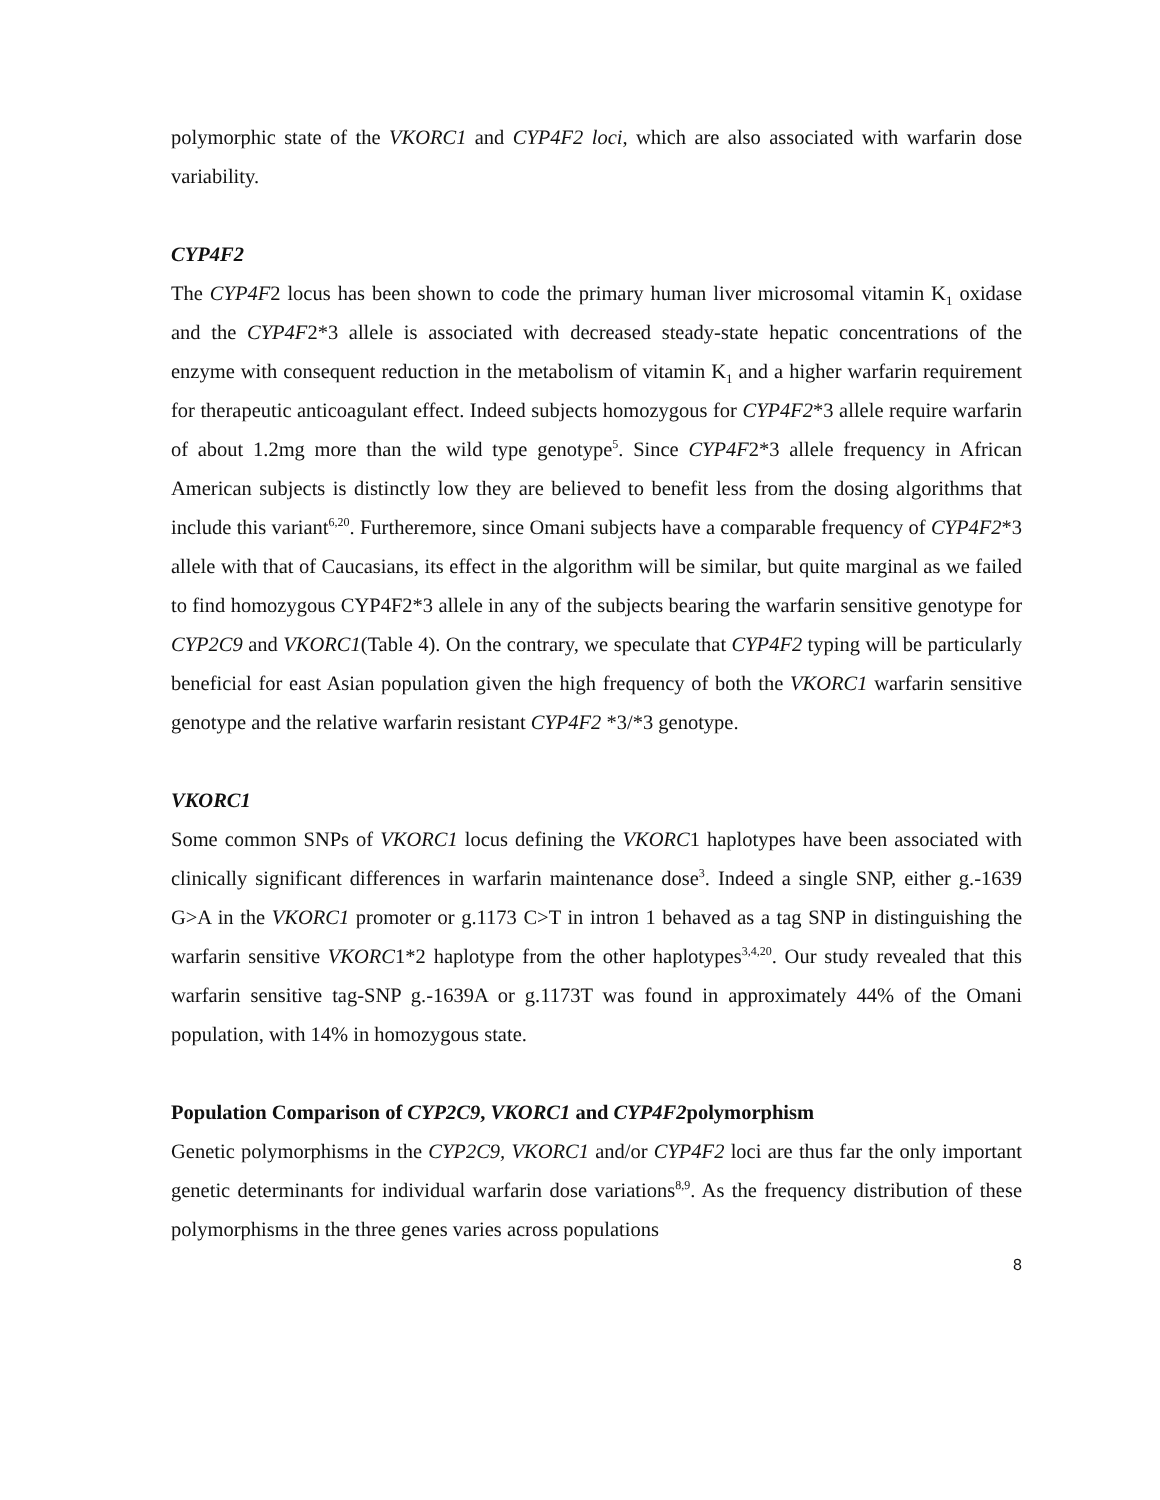polymorphic state of the VKORC1 and CYP4F2 loci, which are also associated with warfarin dose variability.
CYP4F2
The CYP4F2 locus has been shown to code the primary human liver microsomal vitamin K<sub>1</sub> oxidase and the CYP4F2*3 allele is associated with decreased steady-state hepatic concentrations of the enzyme with consequent reduction in the metabolism of vitamin K<sub>1</sub> and a higher warfarin requirement for therapeutic anticoagulant effect. Indeed subjects homozygous for CYP4F2*3 allele require warfarin of about 1.2mg more than the wild type genotype<sup>5</sup>. Since CYP4F2*3 allele frequency in African American subjects is distinctly low they are believed to benefit less from the dosing algorithms that include this variant<sup>6,20</sup>. Furtheremore, since Omani subjects have a comparable frequency of CYP4F2*3 allele with that of Caucasians, its effect in the algorithm will be similar, but quite marginal as we failed to find homozygous CYP4F2*3 allele in any of the subjects bearing the warfarin sensitive genotype for CYP2C9 and VKORC1(Table 4). On the contrary, we speculate that CYP4F2 typing will be particularly beneficial for east Asian population given the high frequency of both the VKORC1 warfarin sensitive genotype and the relative warfarin resistant CYP4F2 *3/*3 genotype.
VKORC1
Some common SNPs of VKORC1 locus defining the VKORC1 haplotypes have been associated with clinically significant differences in warfarin maintenance dose<sup>3</sup>. Indeed a single SNP, either g.-1639 G>A in the VKORC1 promoter or g.1173 C>T in intron 1 behaved as a tag SNP in distinguishing the warfarin sensitive VKORC1*2 haplotype from the other haplotypes<sup>3,4,20</sup>. Our study revealed that this warfarin sensitive tag-SNP g.-1639A or g.1173T was found in approximately 44% of the Omani population, with 14% in homozygous state.
Population Comparison of CYP2C9, VKORC1 and CYP4F2polymorphism
Genetic polymorphisms in the CYP2C9, VKORC1 and/or CYP4F2 loci are thus far the only important genetic determinants for individual warfarin dose variations<sup>8,9</sup>. As the frequency distribution of these polymorphisms in the three genes varies across populations
8